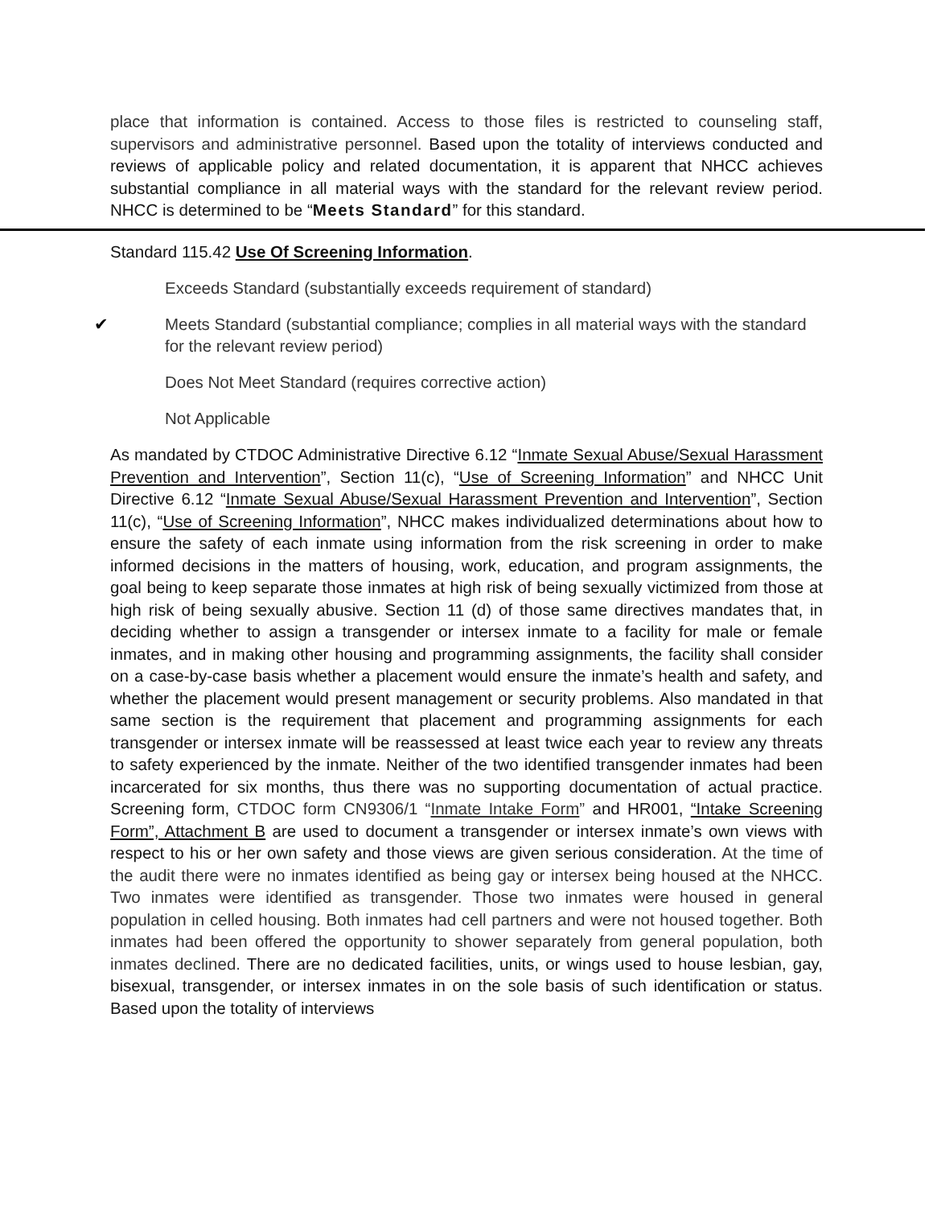place that information is contained. Access to those files is restricted to counseling staff, supervisors and administrative personnel. Based upon the totality of interviews conducted and reviews of applicable policy and related documentation, it is apparent that NHCC achieves substantial compliance in all material ways with the standard for the relevant review period. NHCC is determined to be “Meets Standard” for this standard.
Standard 115.42 Use Of Screening Information.
Exceeds Standard (substantially exceeds requirement of standard)
✔ Meets Standard (substantial compliance; complies in all material ways with the standard for the relevant review period)
Does Not Meet Standard (requires corrective action)
Not Applicable
As mandated by CTDOC Administrative Directive 6.12 “Inmate Sexual Abuse/Sexual Harassment Prevention and Intervention”, Section 11(c), “Use of Screening Information” and NHCC Unit Directive 6.12 “Inmate Sexual Abuse/Sexual Harassment Prevention and Intervention”, Section 11(c), “Use of Screening Information”, NHCC makes individualized determinations about how to ensure the safety of each inmate using information from the risk screening in order to make informed decisions in the matters of housing, work, education, and program assignments, the goal being to keep separate those inmates at high risk of being sexually victimized from those at high risk of being sexually abusive. Section 11 (d) of those same directives mandates that, in deciding whether to assign a transgender or intersex inmate to a facility for male or female inmates, and in making other housing and programming assignments, the facility shall consider on a case-by-case basis whether a placement would ensure the inmate’s health and safety, and whether the placement would present management or security problems. Also mandated in that same section is the requirement that placement and programming assignments for each transgender or intersex inmate will be reassessed at least twice each year to review any threats to safety experienced by the inmate. Neither of the two identified transgender inmates had been incarcerated for six months, thus there was no supporting documentation of actual practice. Screening form, CTDOC form CN9306/1 “Inmate Intake Form” and HR001, “Intake Screening Form”, Attachment B are used to document a transgender or intersex inmate’s own views with respect to his or her own safety and those views are given serious consideration. At the time of the audit there were no inmates identified as being gay or intersex being housed at the NHCC. Two inmates were identified as transgender. Those two inmates were housed in general population in celled housing. Both inmates had cell partners and were not housed together. Both inmates had been offered the opportunity to shower separately from general population, both inmates declined. There are no dedicated facilities, units, or wings used to house lesbian, gay, bisexual, transgender, or intersex inmates in on the sole basis of such identification or status. Based upon the totality of interviews